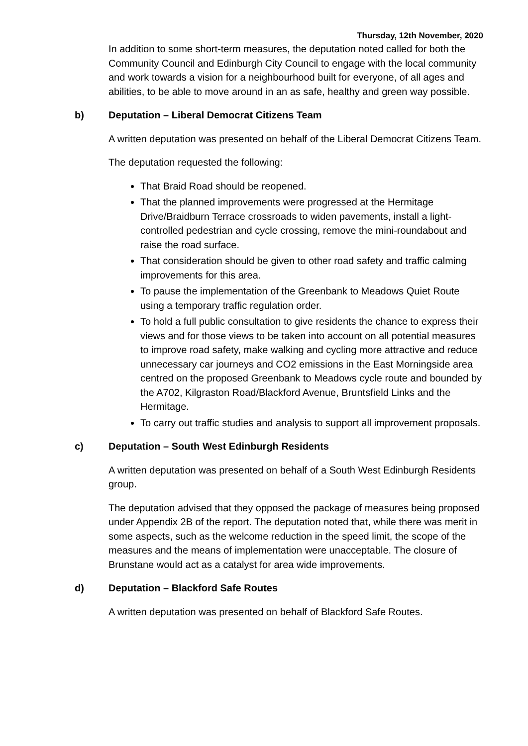Thursday, 12th November, 2020
In addition to some short-term measures, the deputation noted called for both the Community Council and Edinburgh City Council to engage with the local community and work towards a vision for a neighbourhood built for everyone, of all ages and abilities, to be able to move around in an as safe, healthy and green way possible.
b) Deputation – Liberal Democrat Citizens Team
A written deputation was presented on behalf of the Liberal Democrat Citizens Team.
The deputation requested the following:
That Braid Road should be reopened.
That the planned improvements were progressed at the Hermitage Drive/Braidburn Terrace crossroads to widen pavements, install a light-controlled pedestrian and cycle crossing, remove the mini-roundabout and raise the road surface.
That consideration should be given to other road safety and traffic calming improvements for this area.
To pause the implementation of the Greenbank to Meadows Quiet Route using a temporary traffic regulation order.
To hold a full public consultation to give residents the chance to express their views and for those views to be taken into account on all potential measures to improve road safety, make walking and cycling more attractive and reduce unnecessary car journeys and CO2 emissions in the East Morningside area centred on the proposed Greenbank to Meadows cycle route and bounded by the A702, Kilgraston Road/Blackford Avenue, Bruntsfield Links and the Hermitage.
To carry out traffic studies and analysis to support all improvement proposals.
c) Deputation – South West Edinburgh Residents
A written deputation was presented on behalf of a South West Edinburgh Residents group.
The deputation advised that they opposed the package of measures being proposed under Appendix 2B of the report. The deputation noted that, while there was merit in some aspects, such as the welcome reduction in the speed limit, the scope of the measures and the means of implementation were unacceptable. The closure of Brunstane would act as a catalyst for area wide improvements.
d) Deputation – Blackford Safe Routes
A written deputation was presented on behalf of Blackford Safe Routes.